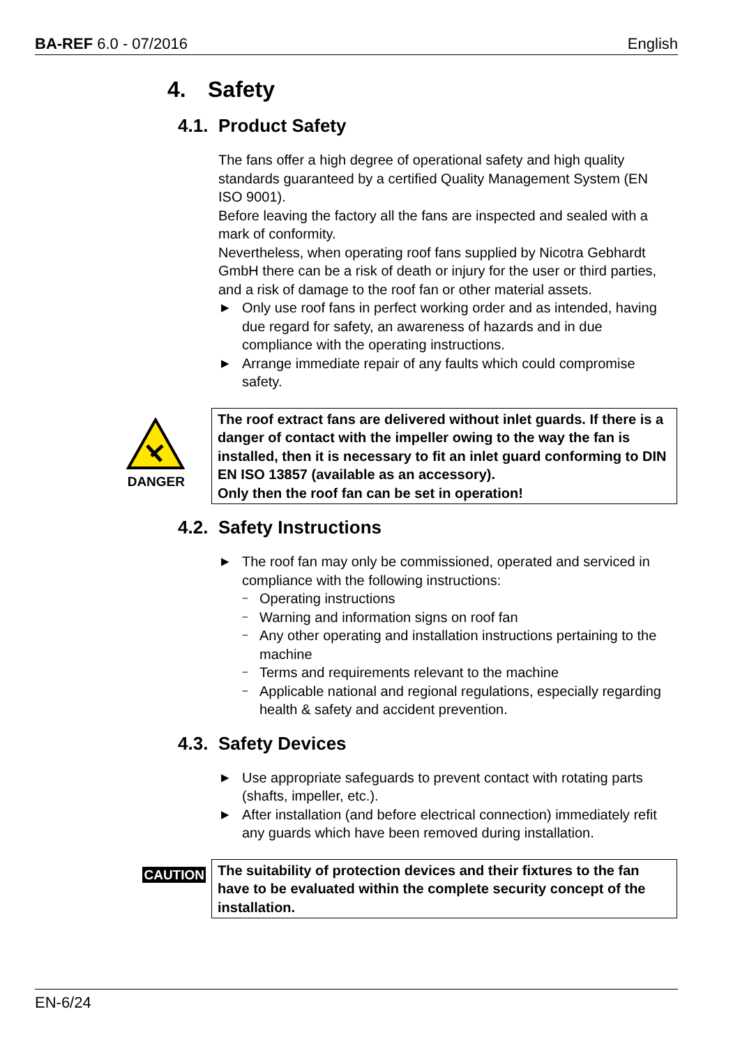BA-REF 6.0 - 07/2016 English
4. Safety
4.1. Product Safety
The fans offer a high degree of operational safety and high quality standards guaranteed by a certified Quality Management System (EN ISO 9001).
Before leaving the factory all the fans are inspected and sealed with a mark of conformity.
Nevertheless, when operating roof fans supplied by Nicotra Gebhardt GmbH there can be a risk of death or injury for the user or third parties, and a risk of damage to the roof fan or other material assets.
▶ Only use roof fans in perfect working order and as intended, having due regard for safety, an awareness of hazards and in due compliance with the operating instructions.
▶ Arrange immediate repair of any faults which could compromise safety.
DANGER
The roof extract fans are delivered without inlet guards. If there is a danger of contact with the impeller owing to the way the fan is installed, then it is necessary to fit an inlet guard conforming to DIN EN ISO 13857 (available as an accessory).
Only then the roof fan can be set in operation!
4.2. Safety Instructions
▶ The roof fan may only be commissioned, operated and serviced in compliance with the following instructions:
− Operating instructions
− Warning and information signs on roof fan
− Any other operating and installation instructions pertaining to the machine
− Terms and requirements relevant to the machine
− Applicable national and regional regulations, especially regarding health & safety and accident prevention.
4.3. Safety Devices
▶ Use appropriate safeguards to prevent contact with rotating parts (shafts, impeller, etc.).
▶ After installation (and before electrical connection) immediately refit any guards which have been removed during installation.
CAUTION
The suitability of protection devices and their fixtures to the fan have to be evaluated within the complete security concept of the installation.
EN-6/24